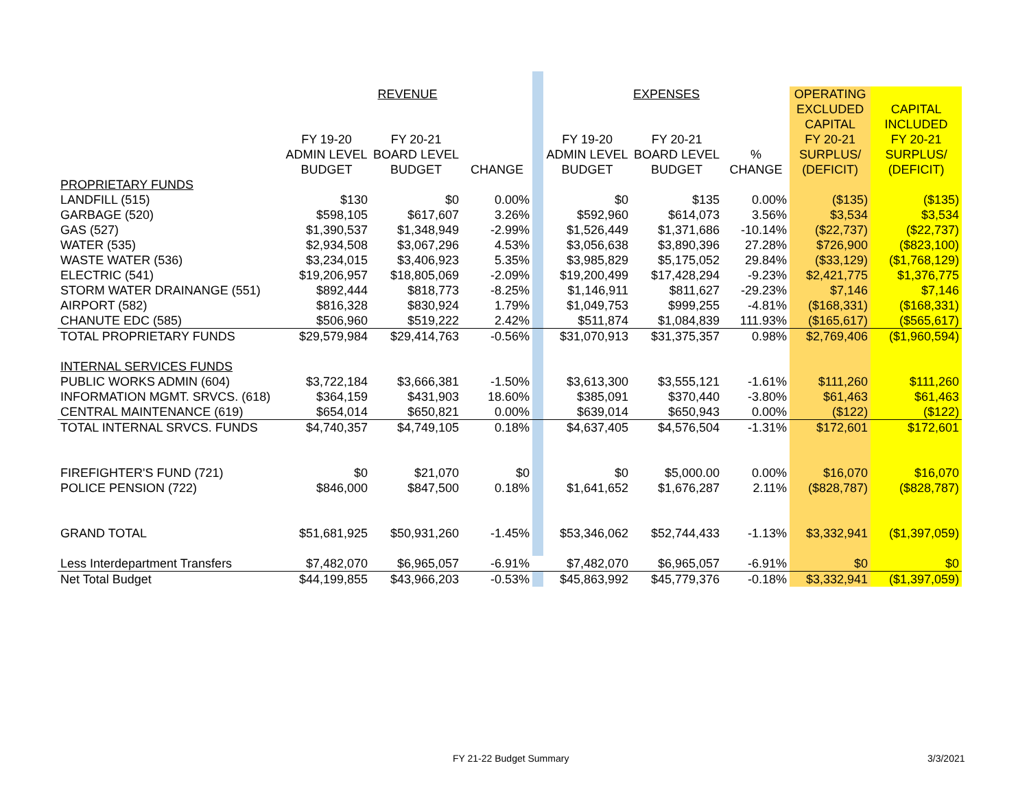| | REVENUE | | | | EXPENSES | | | OPERATING | |
| | | | | | | | | EXCLUDED | CAPITAL |
| | | | | | | | | CAPITAL | INCLUDED |
| | FY 19-20 | FY 20-21 | | | FY 19-20 | FY 20-21 | | FY 20-21 | FY 20-21 |
| | ADMIN LEVEL | BOARD LEVEL | | | ADMIN LEVEL | BOARD LEVEL | % | SURPLUS/ | SURPLUS/ |
| | BUDGET | BUDGET | CHANGE | | BUDGET | BUDGET | CHANGE | (DEFICIT) | (DEFICIT) |
| PROPRIETARY FUNDS | | | | | | | | | |
| LANDFILL (515) | $130 | $0 | 0.00% | | $0 | $135 | 0.00% | ($135) | ($135) |
| GARBAGE (520) | $598,105 | $617,607 | 3.26% | | $592,960 | $614,073 | 3.56% | $3,534 | $3,534 |
| GAS (527) | $1,390,537 | $1,348,949 | -2.99% | | $1,526,449 | $1,371,686 | -10.14% | ($22,737) | ($22,737) |
| WATER (535) | $2,934,508 | $3,067,296 | 4.53% | | $3,056,638 | $3,890,396 | 27.28% | $726,900 | ($823,100) |
| WASTE WATER (536) | $3,234,015 | $3,406,923 | 5.35% | | $3,985,829 | $5,175,052 | 29.84% | ($33,129) | ($1,768,129) |
| ELECTRIC (541) | $19,206,957 | $18,805,069 | -2.09% | | $19,200,499 | $17,428,294 | -9.23% | $2,421,775 | $1,376,775 |
| STORM WATER DRAINANGE (551) | $892,444 | $818,773 | -8.25% | | $1,146,911 | $811,627 | -29.23% | $7,146 | $7,146 |
| AIRPORT (582) | $816,328 | $830,924 | 1.79% | | $1,049,753 | $999,255 | -4.81% | ($168,331) | ($168,331) |
| CHANUTE EDC (585) | $506,960 | $519,222 | 2.42% | | $511,874 | $1,084,839 | 111.93% | ($165,617) | ($565,617) |
| TOTAL PROPRIETARY FUNDS | $29,579,984 | $29,414,763 | -0.56% | | $31,070,913 | $31,375,357 | 0.98% | $2,769,406 | ($1,960,594) |
| INTERNAL SERVICES FUNDS | | | | | | | | | |
| PUBLIC WORKS ADMIN (604) | $3,722,184 | $3,666,381 | -1.50% | | $3,613,300 | $3,555,121 | -1.61% | $111,260 | $111,260 |
| INFORMATION MGMT. SRVCS. (618) | $364,159 | $431,903 | 18.60% | | $385,091 | $370,440 | -3.80% | $61,463 | $61,463 |
| CENTRAL MAINTENANCE (619) | $654,014 | $650,821 | 0.00% | | $639,014 | $650,943 | 0.00% | ($122) | ($122) |
| TOTAL INTERNAL SRVCS. FUNDS | $4,740,357 | $4,749,105 | 0.18% | | $4,637,405 | $4,576,504 | -1.31% | $172,601 | $172,601 |
| FIREFIGHTER'S FUND (721) | $0 | $21,070 | $0 | | $0 | $5,000.00 | 0.00% | $16,070 | $16,070 |
| POLICE PENSION (722) | $846,000 | $847,500 | 0.18% | | $1,641,652 | $1,676,287 | 2.11% | ($828,787) | ($828,787) |
| GRAND TOTAL | $51,681,925 | $50,931,260 | -1.45% | | $53,346,062 | $52,744,433 | -1.13% | $3,332,941 | ($1,397,059) |
| Less Interdepartment Transfers | $7,482,070 | $6,965,057 | -6.91% | | $7,482,070 | $6,965,057 | -6.91% | $0 | $0 |
| Net Total Budget | $44,199,855 | $43,966,203 | -0.53% | | $45,863,992 | $45,779,376 | -0.18% | $3,332,941 | ($1,397,059) |
FY 21-22 Budget Summary 3/3/2021